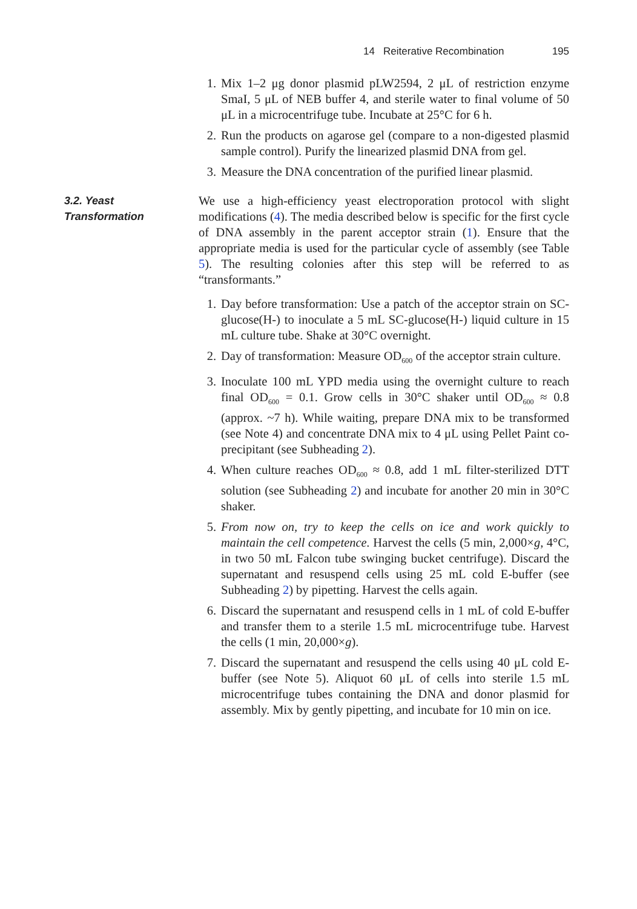14 Reiterative Recombination 195
1. Mix 1–2 μg donor plasmid pLW2594, 2 μL of restriction enzyme SmaI, 5 μL of NEB buffer 4, and sterile water to final volume of 50 μL in a microcentrifuge tube. Incubate at 25°C for 6 h.
2. Run the products on agarose gel (compare to a non-digested plasmid sample control). Purify the linearized plasmid DNA from gel.
3. Measure the DNA concentration of the purified linear plasmid.
3.2. Yeast
Transformation
We use a high-efficiency yeast electroporation protocol with slight modifications (4). The media described below is specific for the first cycle of DNA assembly in the parent acceptor strain (1). Ensure that the appropriate media is used for the particular cycle of assembly (see Table 5). The resulting colonies after this step will be referred to as “transformants.”
1. Day before transformation: Use a patch of the acceptor strain on SC-glucose(H-) to inoculate a 5 mL SC-glucose(H-) liquid culture in 15 mL culture tube. Shake at 30°C overnight.
2. Day of transformation: Measure OD<sub>600</sub> of the acceptor strain culture.
3. Inoculate 100 mL YPD media using the overnight culture to reach final OD<sub>600</sub> = 0.1. Grow cells in 30°C shaker until OD<sub>600</sub> ≈ 0.8 (approx. ~7 h). While waiting, prepare DNA mix to be transformed (see Note 4) and concentrate DNA mix to 4 μL using Pellet Paint co-precipitant (see Subheading 2).
4. When culture reaches OD<sub>600</sub> ≈ 0.8, add 1 mL filter-sterilized DTT solution (see Subheading 2) and incubate for another 20 min in 30°C shaker.
5. From now on, try to keep the cells on ice and work quickly to maintain the cell competence. Harvest the cells (5 min, 2,000×g, 4°C, in two 50 mL Falcon tube swinging bucket centrifuge). Discard the supernatant and resuspend cells using 25 mL cold E-buffer (see Subheading 2) by pipetting. Harvest the cells again.
6. Discard the supernatant and resuspend cells in 1 mL of cold E-buffer and transfer them to a sterile 1.5 mL microcentrifuge tube. Harvest the cells (1 min, 20,000×g).
7. Discard the supernatant and resuspend the cells using 40 μL cold E-buffer (see Note 5). Aliquot 60 μL of cells into sterile 1.5 mL microcentrifuge tubes containing the DNA and donor plasmid for assembly. Mix by gently pipetting, and incubate for 10 min on ice.